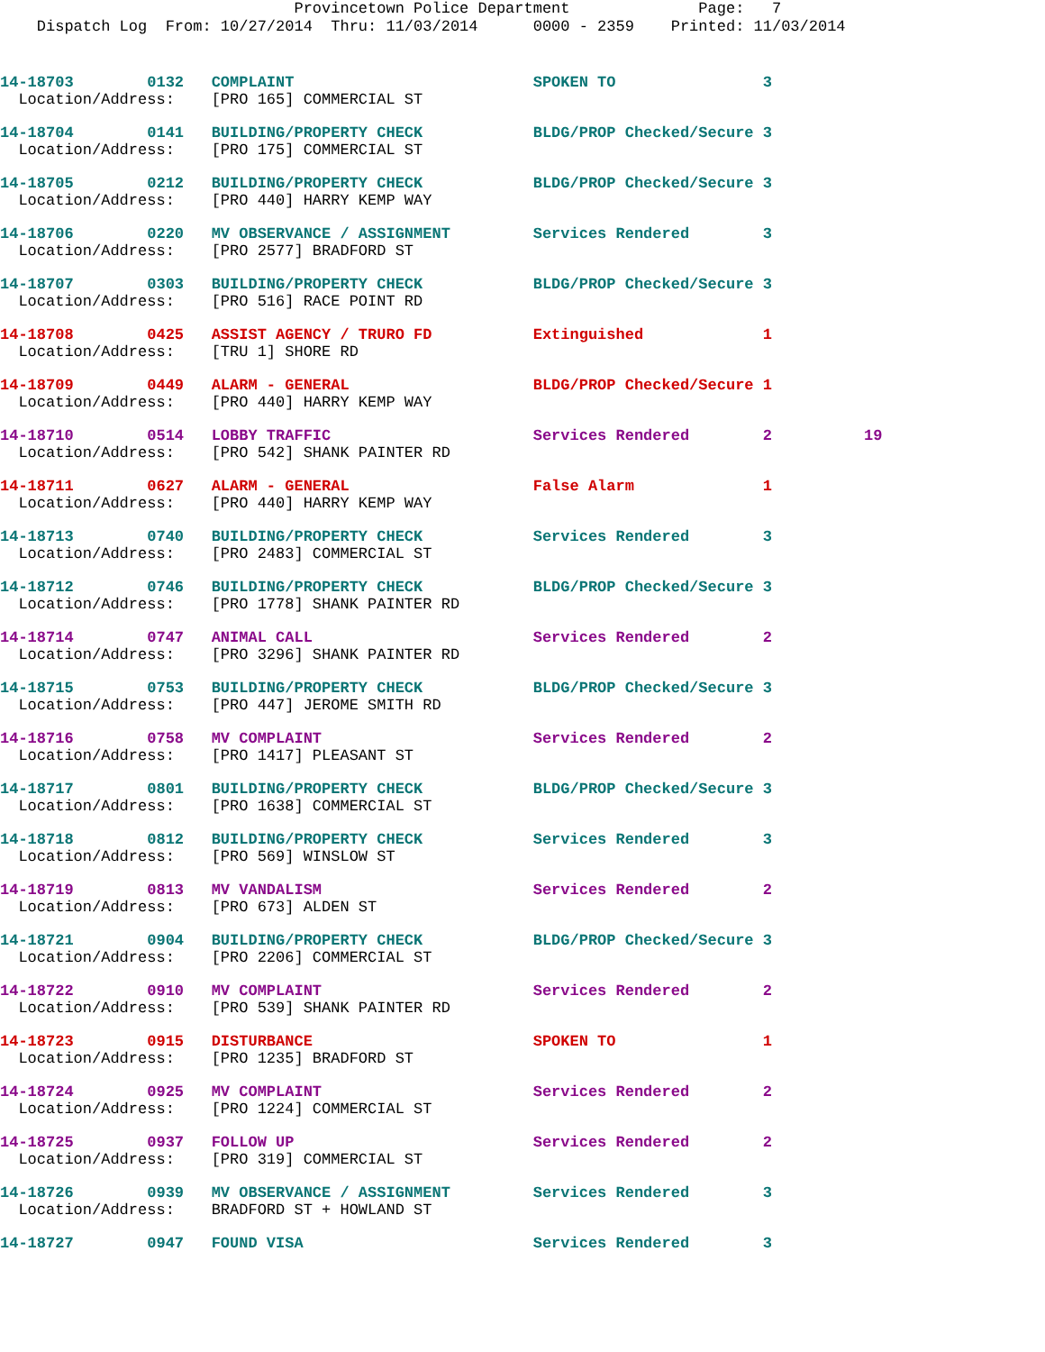Provincetown Police Department Page: 7 Dispatch Log From: 10/27/2014 Thru: 11/03/2014 0000 - 2359 Printed: 11/03/2014
14-18703 0132 COMPLAINT SPOKEN TO 3
Location/Address: [PRO 165] COMMERCIAL ST
14-18704 0141 BUILDING/PROPERTY CHECK BLDG/PROP Checked/Secure 3
Location/Address: [PRO 175] COMMERCIAL ST
14-18705 0212 BUILDING/PROPERTY CHECK BLDG/PROP Checked/Secure 3
Location/Address: [PRO 440] HARRY KEMP WAY
14-18706 0220 MV OBSERVANCE / ASSIGNMENT Services Rendered 3
Location/Address: [PRO 2577] BRADFORD ST
14-18707 0303 BUILDING/PROPERTY CHECK BLDG/PROP Checked/Secure 3
Location/Address: [PRO 516] RACE POINT RD
14-18708 0425 ASSIST AGENCY / TRURO FD Extinguished 1
Location/Address: [TRU 1] SHORE RD
14-18709 0449 ALARM - GENERAL BLDG/PROP Checked/Secure 1
Location/Address: [PRO 440] HARRY KEMP WAY
14-18710 0514 LOBBY TRAFFIC Services Rendered 2 19
Location/Address: [PRO 542] SHANK PAINTER RD
14-18711 0627 ALARM - GENERAL False Alarm 1
Location/Address: [PRO 440] HARRY KEMP WAY
14-18713 0740 BUILDING/PROPERTY CHECK Services Rendered 3
Location/Address: [PRO 2483] COMMERCIAL ST
14-18712 0746 BUILDING/PROPERTY CHECK BLDG/PROP Checked/Secure 3
Location/Address: [PRO 1778] SHANK PAINTER RD
14-18714 0747 ANIMAL CALL Services Rendered 2
Location/Address: [PRO 3296] SHANK PAINTER RD
14-18715 0753 BUILDING/PROPERTY CHECK BLDG/PROP Checked/Secure 3
Location/Address: [PRO 447] JEROME SMITH RD
14-18716 0758 MV COMPLAINT Services Rendered 2
Location/Address: [PRO 1417] PLEASANT ST
14-18717 0801 BUILDING/PROPERTY CHECK BLDG/PROP Checked/Secure 3
Location/Address: [PRO 1638] COMMERCIAL ST
14-18718 0812 BUILDING/PROPERTY CHECK Services Rendered 3
Location/Address: [PRO 569] WINSLOW ST
14-18719 0813 MV VANDALISM Services Rendered 2
Location/Address: [PRO 673] ALDEN ST
14-18721 0904 BUILDING/PROPERTY CHECK BLDG/PROP Checked/Secure 3
Location/Address: [PRO 2206] COMMERCIAL ST
14-18722 0910 MV COMPLAINT Services Rendered 2
Location/Address: [PRO 539] SHANK PAINTER RD
14-18723 0915 DISTURBANCE SPOKEN TO 1
Location/Address: [PRO 1235] BRADFORD ST
14-18724 0925 MV COMPLAINT Services Rendered 2
Location/Address: [PRO 1224] COMMERCIAL ST
14-18725 0937 FOLLOW UP Services Rendered 2
Location/Address: [PRO 319] COMMERCIAL ST
14-18726 0939 MV OBSERVANCE / ASSIGNMENT Services Rendered 3
Location/Address: BRADFORD ST + HOWLAND ST
14-18727 0947 FOUND VISA Services Rendered 3